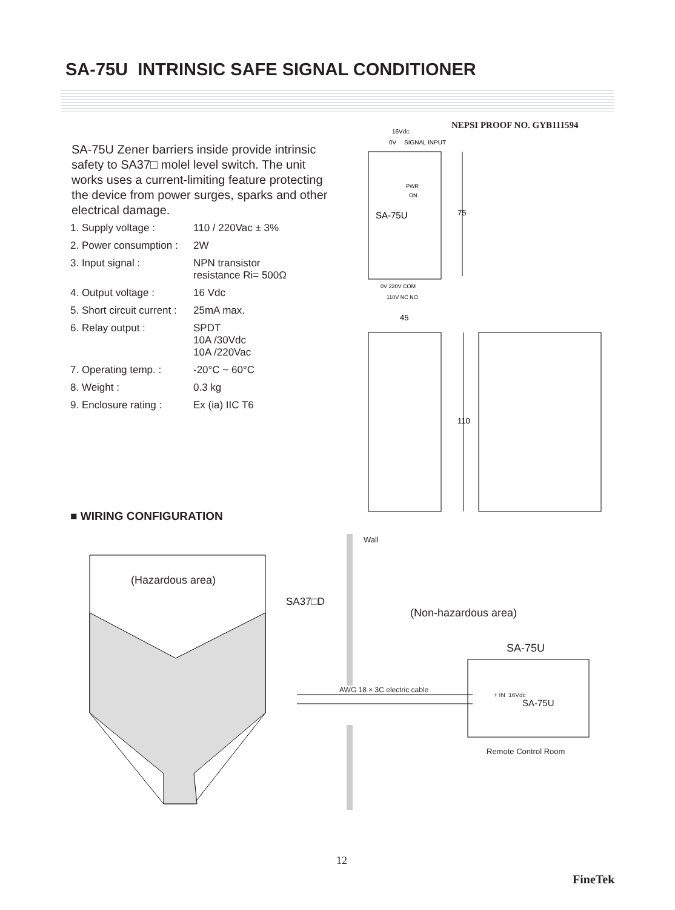SA-75U INTRINSIC SAFE SIGNAL CONDITIONER
NEPSI PROOF NO. GYB111594
SA-75U Zener barriers inside provide intrinsic safety to SA37□ molel level switch. The unit works uses a current-limiting feature protecting the device from power surges, sparks and other electrical damage.
1. Supply voltage : 110 / 220Vac ± 3%
2. Power consumption : 2W
3. Input signal : NPN transistor
resistance Ri= 500Ω
4. Output voltage : 16 Vdc
5. Short circuit current : 25mA max.
6. Relay output : SPDT
10A /30Vdc
10A /220Vac
7. Operating temp. : -20°C ~ 60°C
8. Weight : 0.3 kg
9. Enclosure rating : Ex (ia) IIC T6
SA-75U
16Vdc
0V
SIGNAL INPUT
PWR
ON
75
0V 220V COM
110V NC NO
45
110
■ WIRING CONFIGURATION
Wall
(Hazardous area)
SA37□D
(Non-hazardous area)
SA-75U
AWG 18 × 3C electric cable
+ IN 16Vdc
SA-75U
Remote Control Room
12
FineTek